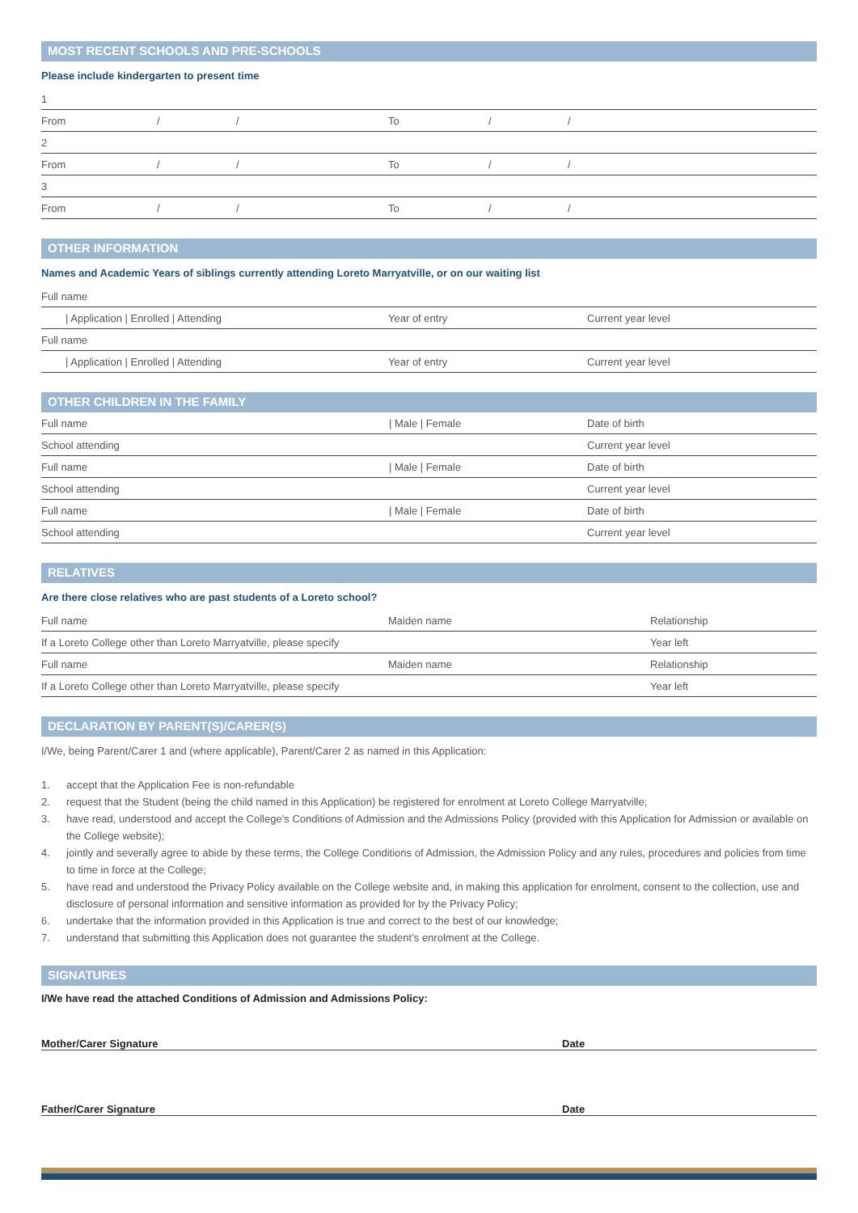MOST RECENT SCHOOLS AND PRE-SCHOOLS
Please include kindergarten to present time
1
From / / To / /
2
From / / To / /
3
From / / To / /
OTHER INFORMATION
Names and Academic Years of siblings currently attending Loreto Marryatville, or on our waiting list
Full name
| Application | Enrolled | Attending Year of entry Current year level
Full name
| Application | Enrolled | Attending Year of entry Current year level
OTHER CHILDREN IN THE FAMILY
Full name | Male | Female Date of birth
School attending Current year level
Full name | Male | Female Date of birth
School attending Current year level
Full name | Male | Female Date of birth
School attending Current year level
RELATIVES
Are there close relatives who are past students of a Loreto school?
Full name Maiden name Relationship
If a Loreto College other than Loreto Marryatville, please specify Year left
Full name Maiden name Relationship
If a Loreto College other than Loreto Marryatville, please specify Year left
DECLARATION BY PARENT(S)/CARER(S)
I/We, being Parent/Carer 1 and (where applicable), Parent/Carer 2 as named in this Application:
1. accept that the Application Fee is non-refundable
2. request that the Student (being the child named in this Application) be registered for enrolment at Loreto College Marryatville;
3. have read, understood and accept the College’s Conditions of Admission and the Admissions Policy (provided with this Application for Admission or available on the College website);
4. jointly and severally agree to abide by these terms, the College Conditions of Admission, the Admission Policy and any rules, procedures and policies from time to time in force at the College;
5. have read and understood the Privacy Policy available on the College website and, in making this application for enrolment, consent to the collection, use and disclosure of personal information and sensitive information as provided for by the Privacy Policy;
6. undertake that the information provided in this Application is true and correct to the best of our knowledge;
7. understand that submitting this Application does not guarantee the student’s enrolment at the College.
SIGNATURES
I/We have read the attached Conditions of Admission and Admissions Policy:
Mother/Carer Signature Date
Father/Carer Signature Date